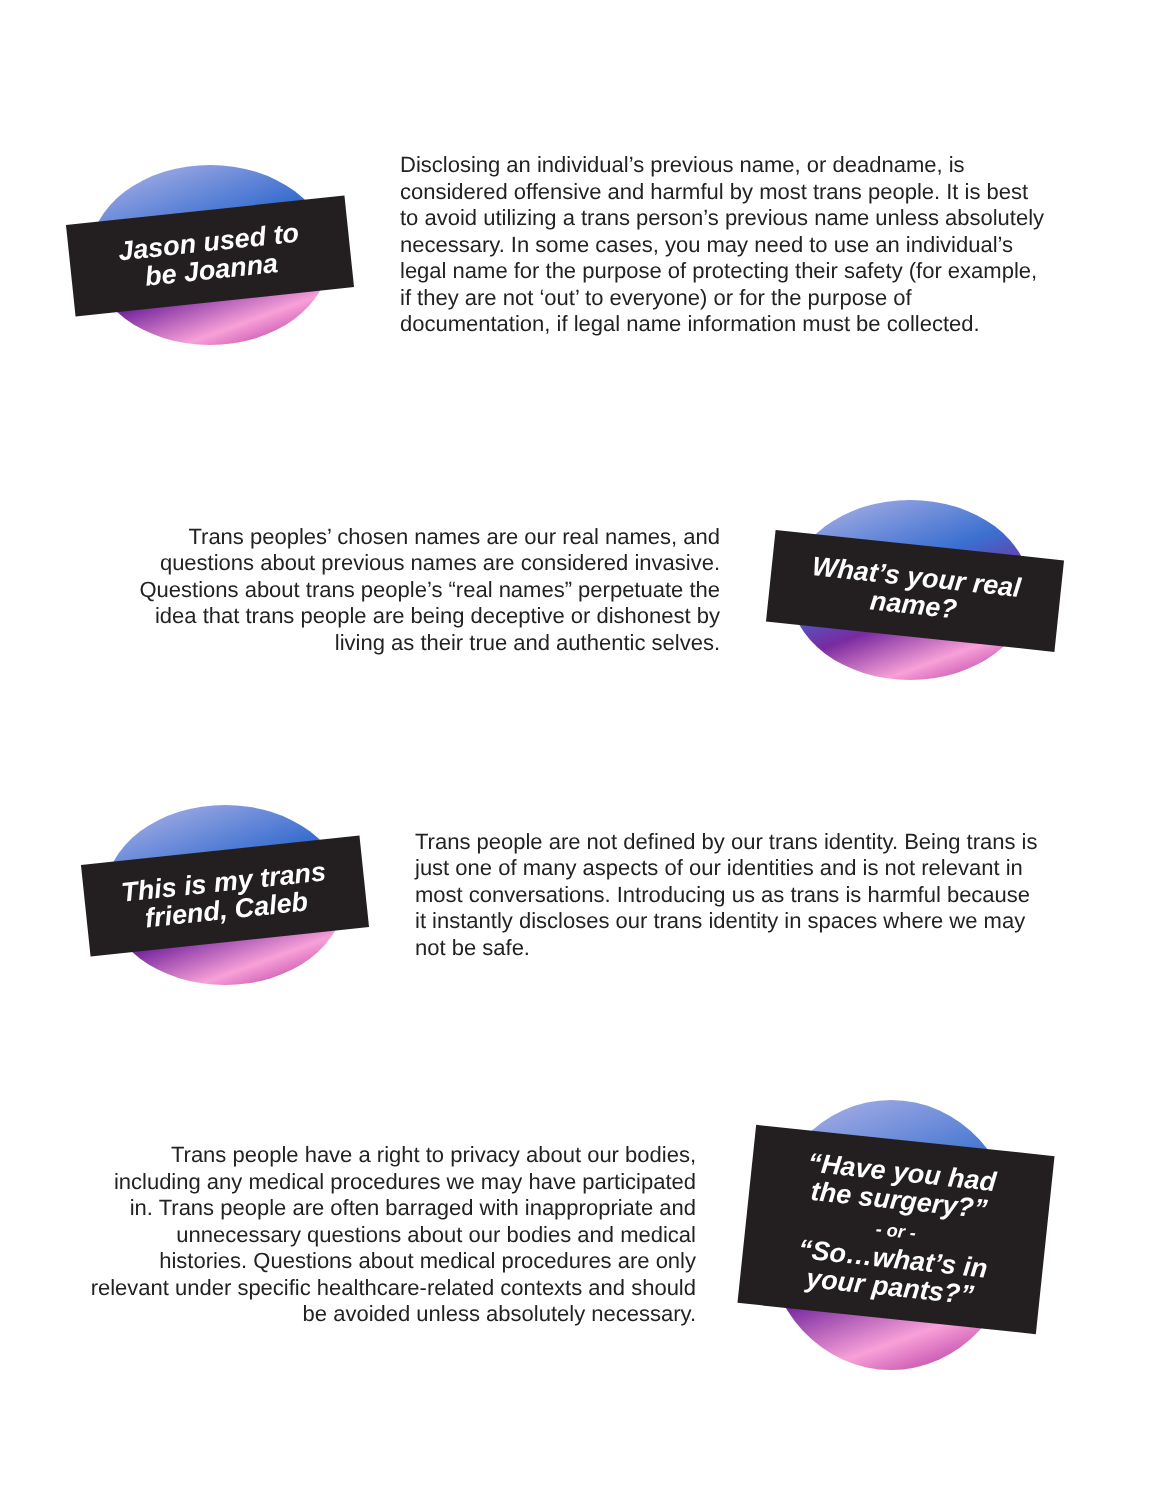Jason used to
be Joanna
Disclosing an individual’s previous name, or deadname, is considered offensive and harmful by most trans people. It is best to avoid utilizing a trans person’s previous name unless absolutely necessary. In some cases, you may need to use an individual’s legal name for the purpose of protecting their safety (for example, if they are not ‘out’ to everyone) or for the purpose of documentation, if legal name information must be collected.
Trans peoples’ chosen names are our real names, and questions about previous names are considered invasive. Questions about trans people’s “real names” perpetuate the idea that trans people are being deceptive or dishonest by living as their true and authentic selves.
What’s your real
name?
This is my trans
friend, Caleb
Trans people are not defined by our trans identity. Being trans is just one of many aspects of our identities and is not relevant in most conversations. Introducing us as trans is harmful because it instantly discloses our trans identity in spaces where we may not be safe.
Trans people have a right to privacy about our bodies, including any medical procedures we may have participated in. Trans people are often barraged with inappropriate and unnecessary questions about our bodies and medical histories. Questions about medical procedures are only relevant under specific healthcare-related contexts and should be avoided unless absolutely necessary.
“Have you had
the surgery?”
- or -
“So…what’s in
your pants?”